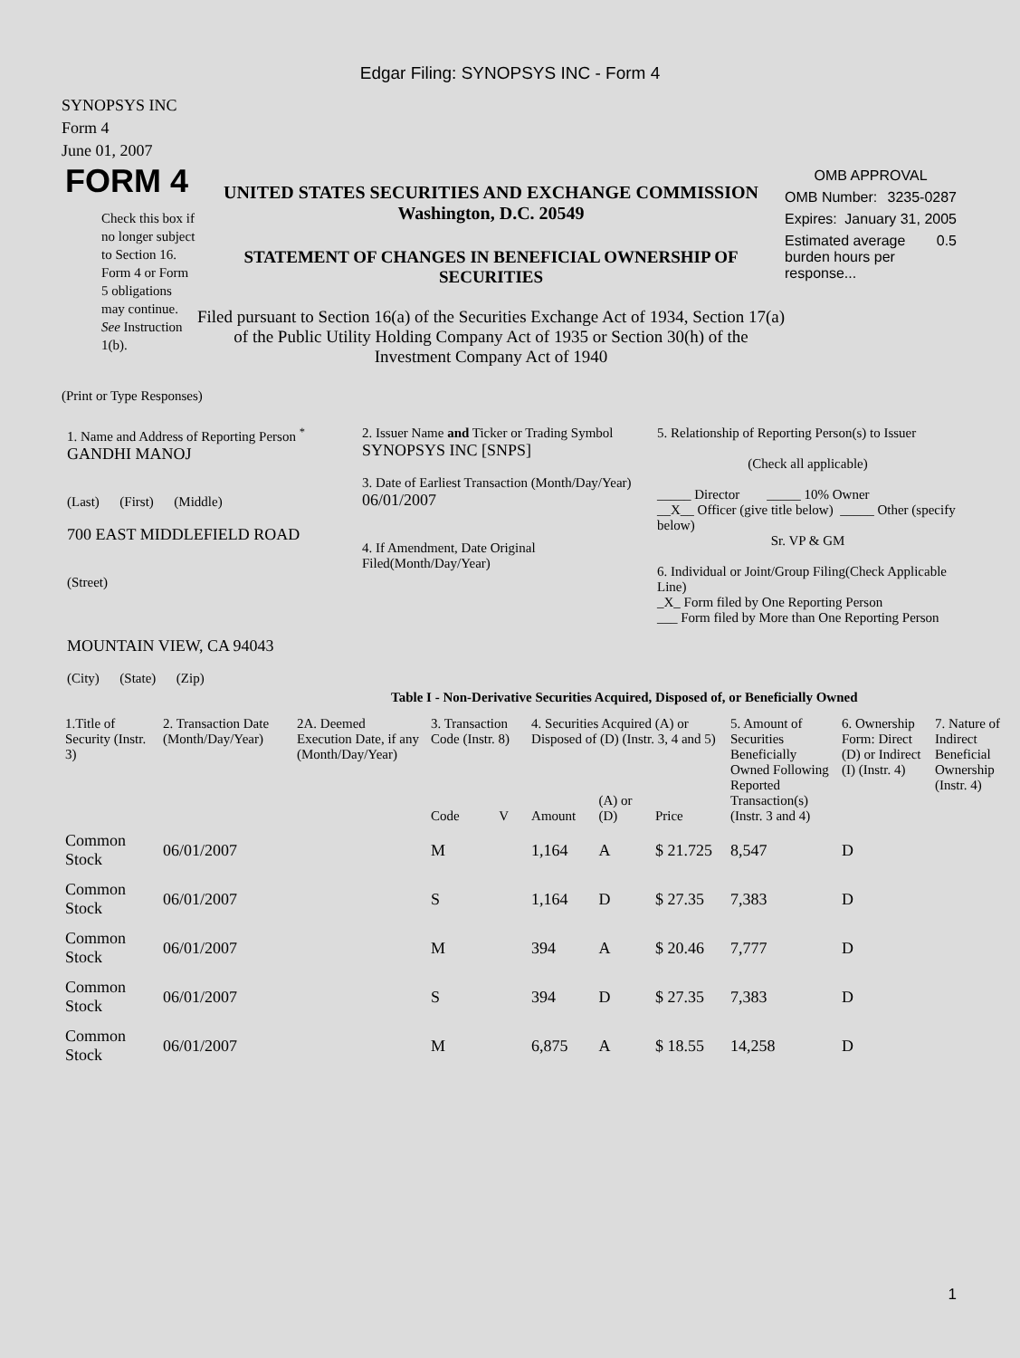Edgar Filing: SYNOPSYS INC - Form 4
SYNOPSYS INC
Form 4
June 01, 2007
FORM 4
Check this box if no longer subject to Section 16. Form 4 or Form 5 obligations may continue. See Instruction 1(b).
UNITED STATES SECURITIES AND EXCHANGE COMMISSION
Washington, D.C. 20549
STATEMENT OF CHANGES IN BENEFICIAL OWNERSHIP OF SECURITIES
Filed pursuant to Section 16(a) of the Securities Exchange Act of 1934, Section 17(a) of the Public Utility Holding Company Act of 1935 or Section 30(h) of the Investment Company Act of 1940
OMB APPROVAL
OMB Number: 3235-0287
Expires: January 31, 2005
Estimated average burden hours per response... 0.5
(Print or Type Responses)
1. Name and Address of Reporting Person <sup>*</sup>
GANDHI MANOJ
(Last) (First) (Middle)
700 EAST MIDDLEFIELD ROAD
(Street)
MOUNTAIN VIEW, CA 94043
(City) (State) (Zip)
2. Issuer Name and Ticker or Trading Symbol
SYNOPSYS INC [SNPS]
3. Date of Earliest Transaction (Month/Day/Year)
06/01/2007
4. If Amendment, Date Original Filed(Month/Day/Year)
5. Relationship of Reporting Person(s) to Issuer
(Check all applicable)
_____ Director _____ 10% Owner
__X__ Officer (give title below) _____ Other (specify below)
Sr. VP & GM
6. Individual or Joint/Group Filing(Check Applicable Line)
_X_ Form filed by One Reporting Person
___ Form filed by More than One Reporting Person
Table I - Non-Derivative Securities Acquired, Disposed of, or Beneficially Owned
| 1.Title of Security (Instr. 3) | 2. Transaction Date (Month/Day/Year) | 2A. Deemed Execution Date, if any (Month/Day/Year) | 3. Transaction Code (Instr. 8) | | 4. Securities Acquired (A) or Disposed of (D) (Instr. 3, 4 and 5) | | | 5. Amount of Securities Beneficially Owned Following Reported Transaction(s) (Instr. 3 and 4) | 6. Ownership Form: Direct (D) or Indirect (I) (Instr. 4) | 7. Nature of Indirect Beneficial Ownership (Instr. 4) |
| --- | --- | --- | --- | --- | --- | --- | --- | --- | --- | --- |
| | | | Code | V | Amount | (A) or (D) | Price | | | |
| Common Stock | 06/01/2007 | | M | | 1,164 | A | $ 21.725 | 8,547 | D | |
| Common Stock | 06/01/2007 | | S | | 1,164 | D | $ 27.35 | 7,383 | D | |
| Common Stock | 06/01/2007 | | M | | 394 | A | $ 20.46 | 7,777 | D | |
| Common Stock | 06/01/2007 | | S | | 394 | D | $ 27.35 | 7,383 | D | |
| Common Stock | 06/01/2007 | | M | | 6,875 | A | $ 18.55 | 14,258 | D | |
1